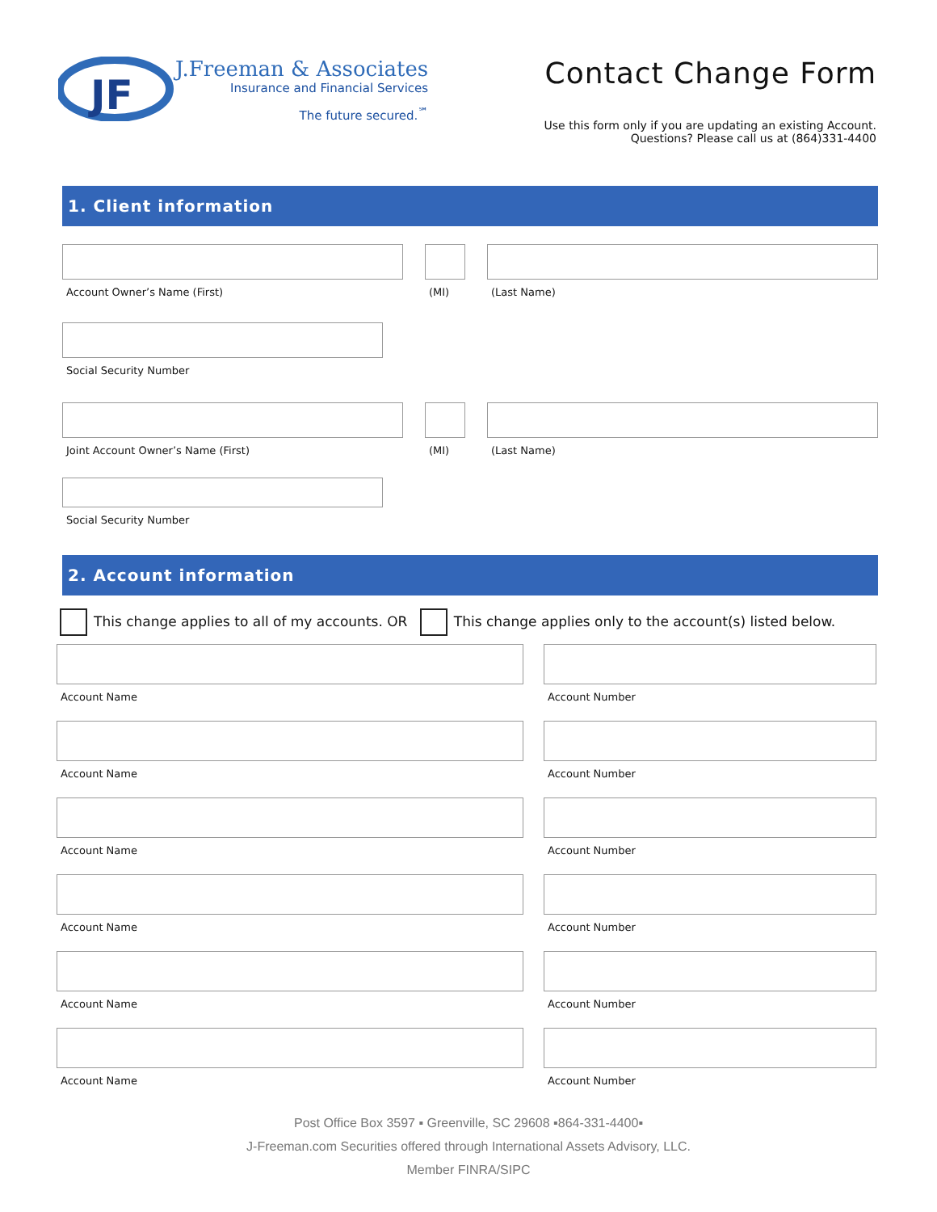JF
J.Freeman & Associates
Insurance and Financial Services
The future secured.<sup>℠</sup>
Contact Change Form
Use this form only if you are updating an existing Account.
Questions? Please call us at (864)331-4400
1. Client information
Account Owner’s Name (First) (MI) (Last Name)
Social Security Number
Joint Account Owner’s Name (First) (MI) (Last Name)
Social Security Number
2. Account information
This change applies to all of my accounts. OR This change applies only to the account(s) listed below.
Account Name Account Number
Account Name Account Number
Account Name Account Number
Account Name Account Number
Account Name Account Number
Account Name Account Number
Post Office Box 3597 ▪ Greenville, SC 29608 ▪864-331-4400▪
J-Freeman.com Securities offered through International Assets Advisory, LLC.
Member FINRA/SIPC